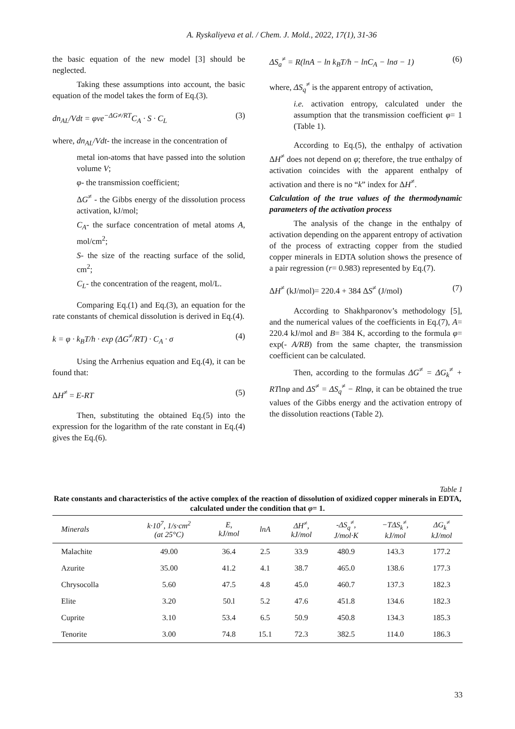A. Ryskaliyeva et al. / Chem. J. Mold., 2022, 17(1), 31-36
the basic equation of the new model [3] should be neglected.
Taking these assumptions into account, the basic equation of the model takes the form of Eq.(3).
dn<sub>AL</sub>/Vdt = φνe<sup>−ΔG≠/RT</sup>C<sub>A</sub> · S · C<sub>L</sub> (3)
where, dn<sub>AL</sub>/Vdt- the increase in the concentration of
metal ion-atoms that have passed into the solution volume V;
φ- the transmission coefficient;
ΔG<sup>≠</sup> - the Gibbs energy of the dissolution process activation, kJ/mol;
C<sub>A</sub>- the surface concentration of metal atoms A, mol/cm<sup>2</sup>;
S- the size of the reacting surface of the solid, cm<sup>2</sup>;
C<sub>L</sub>- the concentration of the reagent, mol/L.
Comparing Eq.(1) and Eq.(3), an equation for the rate constants of chemical dissolution is derived in Eq.(4).
k = φ · k<sub>B</sub>T/h · exp (ΔG<sup>≠</sup>/RT) · C<sub>A</sub> · σ (4)
Using the Arrhenius equation and Eq.(4), it can be found that:
ΔH<sup>≠</sup> = E-RT (5)
Then, substituting the obtained Eq.(5) into the expression for the logarithm of the rate constant in Eq.(4) gives the Eq.(6).
ΔS<sub>a</sub><sup>≠</sup> = R(lnA − ln k<sub>B</sub>T/h − lnC<sub>A</sub> − lnσ − 1) (6)
where, ΔS<sub>q</sub><sup>≠</sup> is the apparent entropy of activation,
i.e. activation entropy, calculated under the assumption that the transmission coefficient φ= 1 (Table 1).
According to Eq.(5), the enthalpy of activation ΔH<sup>≠</sup> does not depend on φ; therefore, the true enthalpy of activation coincides with the apparent enthalpy of activation and there is no “k” index for ΔH<sup>≠</sup>.
Calculation of the true values of the thermodynamic parameters of the activation process
The analysis of the change in the enthalpy of activation depending on the apparent entropy of activation of the process of extracting copper from the studied copper minerals in EDTA solution shows the presence of a pair regression (r= 0.983) represented by Eq.(7).
ΔH<sup>≠</sup> (kJ/mol)= 220.4 + 384 ΔS<sup>≠</sup> (J/mol) (7)
According to Shakhparonov’s methodology [5], and the numerical values of the coefficients in Eq.(7), A= 220.4 kJ/mol and B= 384 K, according to the formula φ= exp(- A/RB) from the same chapter, the transmission coefficient can be calculated.
Then, according to the formulas ΔG<sup>≠</sup> = ΔG<sub>k</sub><sup>≠</sup> + RTlnφ and ΔS<sup>≠</sup> = ΔS<sub>q</sub><sup>≠</sup> − Rlnφ, it can be obtained the true values of the Gibbs energy and the activation entropy of the dissolution reactions (Table 2).
Table 1
Rate constants and characteristics of the active complex of the reaction of dissolution of oxidized copper minerals in EDTA, calculated under the condition that φ= 1.
| Minerals | k·10<sup>7</sup>, 1/s·cm<sup>2</sup> (at 25°C) | E, kJ/mol | lnA | ΔH<sup>≠</sup>, kJ/mol | -ΔS<sub>q</sub><sup>≠</sup>, J/mol·K | −TΔS<sub>k</sub><sup>≠</sup>, kJ/mol | ΔG<sub>k</sub><sup>≠</sup> kJ/mol |
| --- | --- | --- | --- | --- | --- | --- | --- |
| Malachite | 49.00 | 36.4 | 2.5 | 33.9 | 480.9 | 143.3 | 177.2 |
| Azurite | 35.00 | 41.2 | 4.1 | 38.7 | 465.0 | 138.6 | 177.3 |
| Chrysocolla | 5.60 | 47.5 | 4.8 | 45.0 | 460.7 | 137.3 | 182.3 |
| Elite | 3.20 | 50.l | 5.2 | 47.6 | 451.8 | 134.6 | 182.3 |
| Cuprite | 3.10 | 53.4 | 6.5 | 50.9 | 450.8 | 134.3 | 185.3 |
| Tenorite | 3.00 | 74.8 | 15.1 | 72.3 | 382.5 | 114.0 | 186.3 |
33